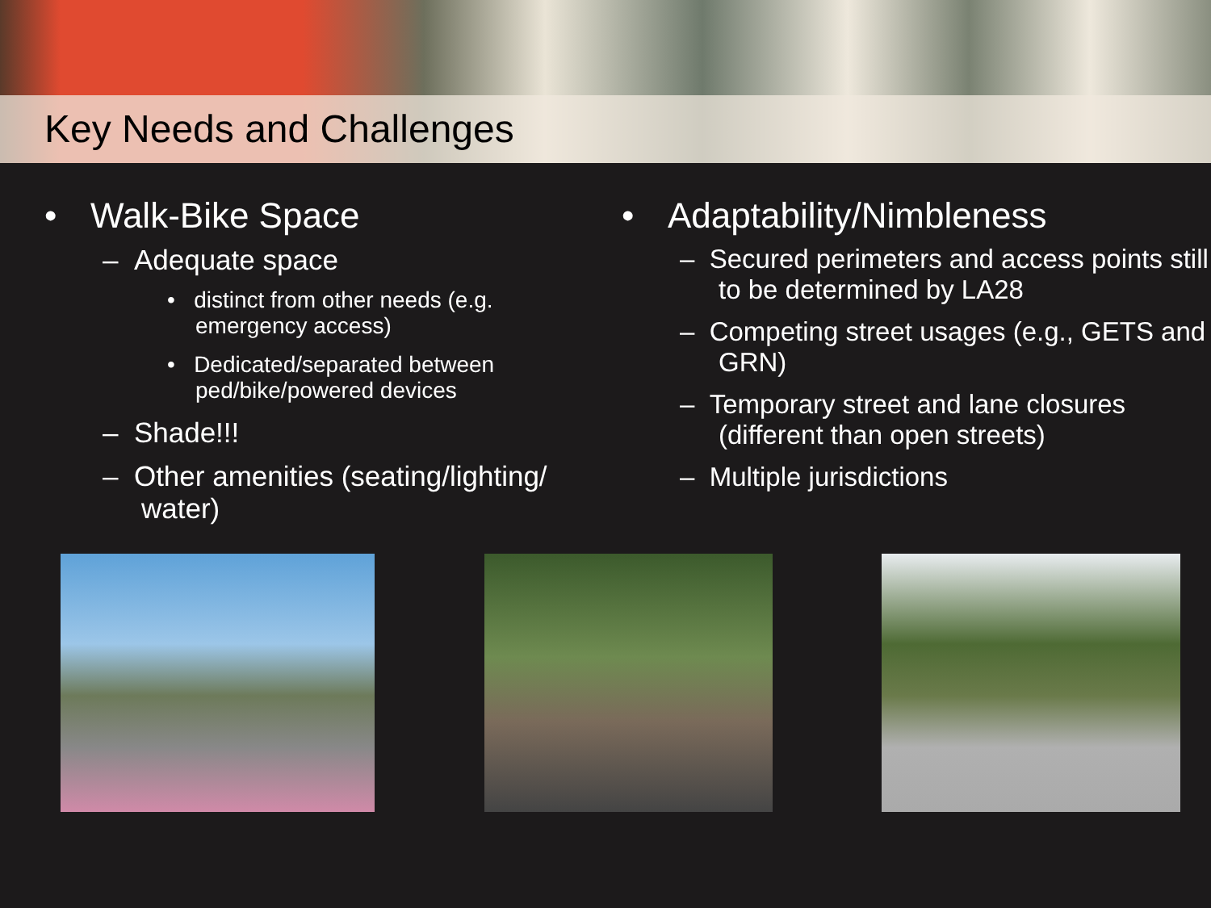Key Needs and Challenges
• Walk-Bike Space
– Adequate space
• distinct from other needs (e.g. emergency access)
• Dedicated/separated between ped/bike/powered devices
– Shade!!!
– Other amenities (seating/lighting/ water)
• Adaptability/Nimbleness
– Secured perimeters and access points still to be determined by LA28
– Competing street usages (e.g., GETS and GRN)
– Temporary street and lane closures (different than open streets)
– Multiple jurisdictions